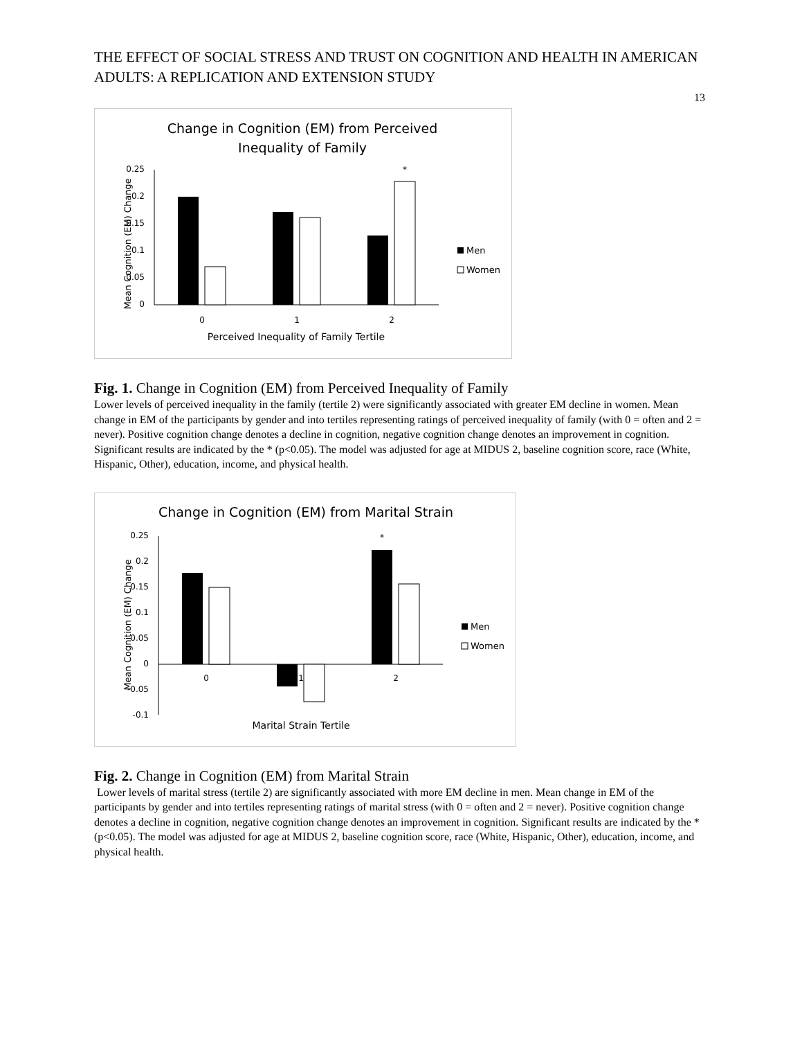THE EFFECT OF SOCIAL STRESS AND TRUST ON COGNITION AND HEALTH IN AMERICAN ADULTS: A REPLICATION AND EXTENSION STUDY
13
Change in Cognition (EM) from Perceived
Inequality of Family
0.25
0.2
0.15
0.1
0.05
0
Mean Cognition (EM) Change
*
0
1
2
Perceived Inequality of Family Tertile
Men
Women
Fig. 1. Change in Cognition (EM) from Perceived Inequality of Family
Lower levels of perceived inequality in the family (tertile 2) were significantly associated with greater EM decline in women. Mean change in EM of the participants by gender and into tertiles representing ratings of perceived inequality of family (with 0 = often and 2 = never). Positive cognition change denotes a decline in cognition, negative cognition change denotes an improvement in cognition. Significant results are indicated by the * (p<0.05). The model was adjusted for age at MIDUS 2, baseline cognition score, race (White, Hispanic, Other), education, income, and physical health.
Change in Cognition (EM) from Marital Strain
0.25
0.2
0.15
0.1
0.05
0
-0.05
-0.1
Mean Cognition (EM) Change
*
0
1
2
Marital Strain Tertile
Men
Women
Fig. 2. Change in Cognition (EM) from Marital Strain
Lower levels of marital stress (tertile 2) are significantly associated with more EM decline in men. Mean change in EM of the participants by gender and into tertiles representing ratings of marital stress (with 0 = often and 2 = never). Positive cognition change denotes a decline in cognition, negative cognition change denotes an improvement in cognition. Significant results are indicated by the * (p<0.05). The model was adjusted for age at MIDUS 2, baseline cognition score, race (White, Hispanic, Other), education, income, and physical health.